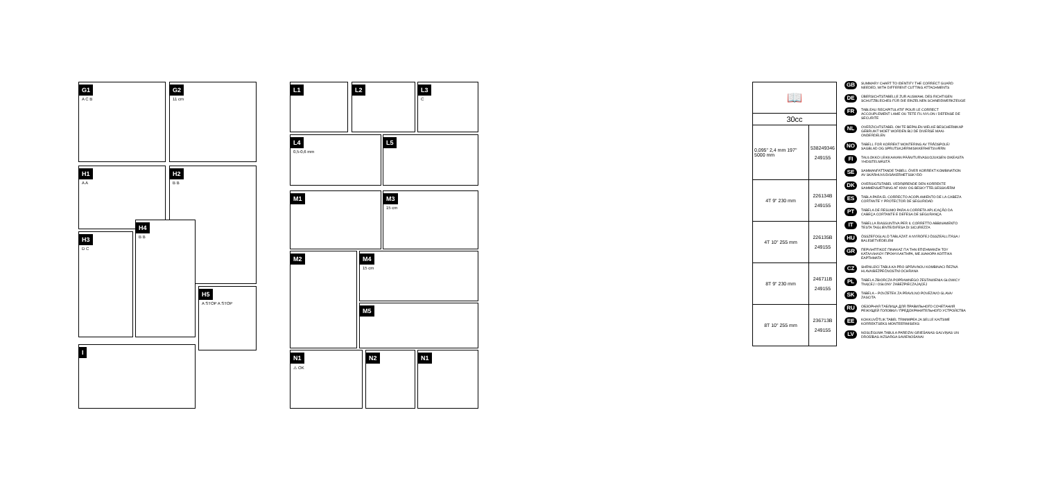G1
A C B
G2
11 cm
H1
A A
H2
B B
H3
D C
H4
B B
H5
A STOP A STOP
I
L1 L2
L3
C
L4
0,5-0,6 mm
L5
M1
M3
15 cm
M2
M4
15 cm
M5
N1
⚠ OK
N2 N1
| 📖 | |
| 30cc | |
| 0,095" 2,4 mm 197" 5000 mm | 538249346 249155 |
| 4T 9" 230 mm | 226134B 249155 |
| 4T 10" 255 mm | 226135B 249155 |
| 8T 9" 230 mm | 246711B 249155 |
| 8T 10" 255 mm | 236713B 249155 |
GB SUMMARY CHART TO IDENTIFY THE CORRECT GUARD NEEDED, WITH DIFFERENT CUTTING ATTACHMENTS
DE ÜBERSICHTSTABELLE ZUR AUSWAHL DES RICHTIGEN SCHUTZBLECHES FÜR DIE EINZELNEN SCHNEIDWERKZEUGE
FR TABLEAU RECAPITULATIF POUR LE CORRECT ACCOUPLEMENT LAME OU TETE FIL NYLON / DEFENSE DE SECURITE
NL OVERZICHTSTABEL OM TE BEPALEN WELKE BESCHERMKAP GEBRUIKT MOET WORDEN BIJ DE DIVERSE MAAI-ONDERDELEN
NO TABELL FOR KORREKT MONTERING AV TRÅDSPOLE/ SAGBLAD OG SPRUTSKJÆRM/SIKKERHETSVÆRN
FI TAULOKKO LEIKKAAVAN PÄÄN/TURVASUOJUKSEN OIKEASTA YHDISTELMÄSTÄ
SE SAMMANFATTANDE TABELL ÖVER KORREKT KOMBINATION AV SKÄRHUVUD/SÄKERHETSSKYDD
DK OVERSIGTSTABEL VEDRØRENDE DEN KORREKTE SAMMENSÆTNING AF KNIV OG BESKYTTELSESSKÆRM
ES TABLA PARA EL CORRECTO ACOPLAMIENTO DE LA CABEZA CORTANTE Y PROTECTOR DE SEGURIDAD
PT TABELA DE RESUMO PARA A CORRETA APLICAÇÃO DA CABEÇA CORTANTE E DEFESA DE SEGURANÇA
IT TABELLA RIASSUNTIVA PER IL CORRETTO ABBINAMENTO TESTA TAGLIENTE/DIFESA DI SICUREZZA
HU ÖSSZEFOGLALÓ TÁBLÁZAT: A NYÍRÓFEJ ÖSSZEÁLLÍTÁSA / BALESETVÉDELEM
GR ΠΕΡΙΛΗΠΤΙΚΟΣ ΠΙΝΑΚΑΣ ΓΙΑ ΤΗΝ ΕΠΙΣΗΜΑΝΣΗ ΤΟΥ ΚΑΤΑΛΛΗΛΟΥ ΠΡΟΦΥΛΑΚΤΗΡΑ, ΜΕ ΔΙΑΦΟΡΑ ΚΟΠΤΙΚΑ ΕΑΡΤΗΜΑΤΑ
CZ SHRNUJÍCÍ TABULKA PRO SPRÁVNOU KOMBINACI ŘEZNÁ HLAVA/BEZPEČNOSTNÍ OCHRANA
PL TABELA ZBIORCZA POPRAWNEGO ZESTAWIENIA GŁOWICY TNĄCEJ / OSŁONY ZABEZPIECZAJĄCEJ
SK TABELA – POVZETEK ZA PRAVILNO POVEZAVO GLAVA/ ZASCITA
RU ОБЗОРНАЯ ТАБЛИЦА ДЛЯ ПРАВИЛЬНОГО СОЧЕТАНИЯ РЕЖУЩЕЙ ГОЛОВКИ / ПРЕДОХРАНИТЕЛЬНОГО УСТРОЙСТВА
EE KOKKUVÕTLIK TABEL TRIMMIPEA JA SELLE KAITSME KORREKTSEKS MONTEERIMISEKS
LV NOSLĒGUMA TABULA PAREIZAI GRIEŠANAS GALVIŅAS UN DROŠĪBAS AIZSARGA SAVIENOŠANAI